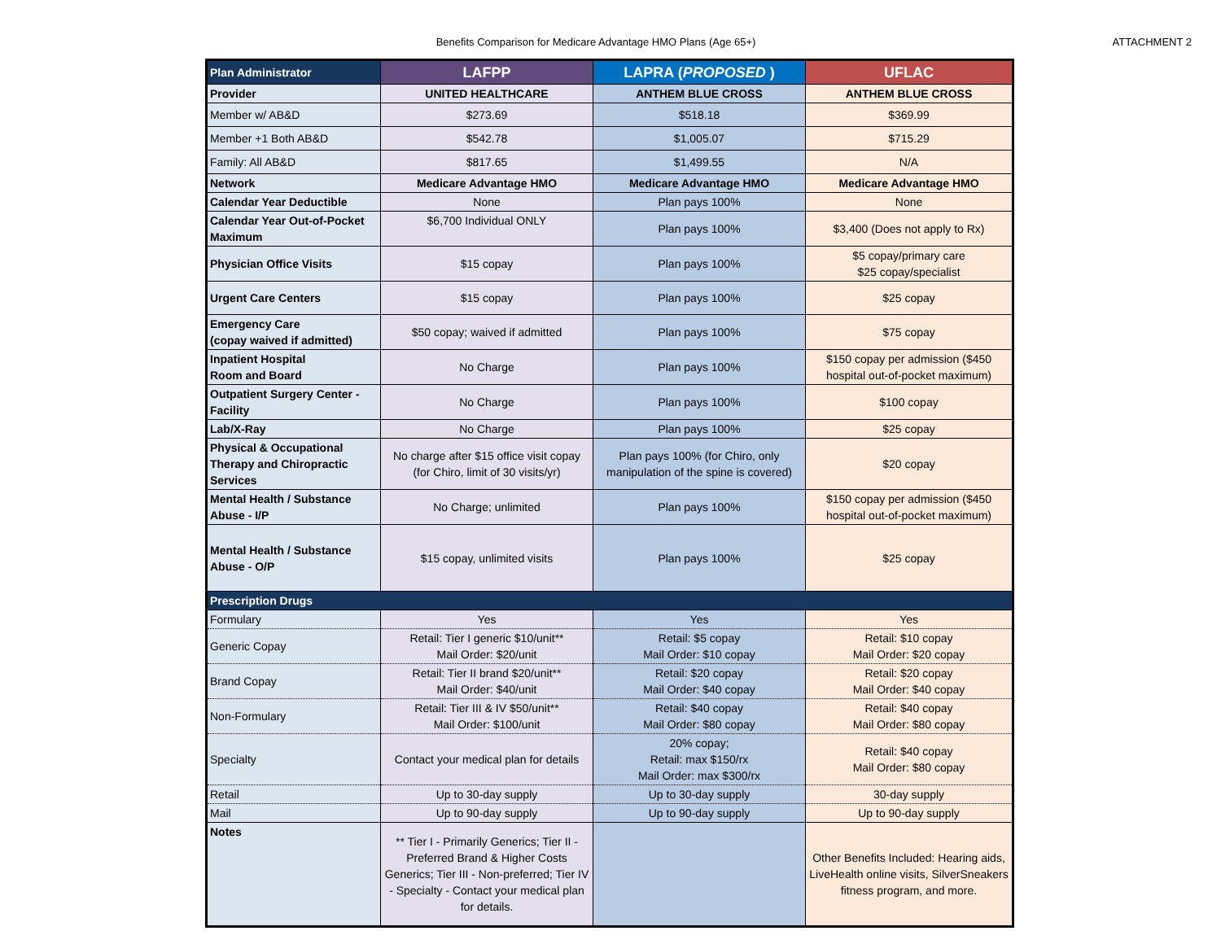Benefits Comparison for Medicare Advantage HMO Plans (Age 65+)
ATTACHMENT 2
| Plan Administrator | LAFPP | LAPRA ( PROPOSED ) | UFLAC |
| --- | --- | --- | --- |
| Provider | UNITED HEALTHCARE | ANTHEM BLUE CROSS | ANTHEM BLUE CROSS |
| Member w/ AB&D | $273.69 | $518.18 | $369.99 |
| Member +1 Both AB&D | $542.78 | $1,005.07 | $715.29 |
| Family: All AB&D | $817.65 | $1,499.55 | N/A |
| Network | Medicare Advantage HMO | Medicare Advantage HMO | Medicare Advantage HMO |
| Calendar Year Deductible | None | Plan pays 100% | None |
| Calendar Year Out-of-Pocket Maximum | $6,700 Individual ONLY | Plan pays 100% | $3,400 (Does not apply to Rx) |
| Physician Office Visits | $15 copay | Plan pays 100% | $5 copay/primary care $25 copay/specialist |
| Urgent Care Centers | $15 copay | Plan pays 100% | $25 copay |
| Emergency Care (copay waived if admitted) | $50 copay; waived if admitted | Plan pays 100% | $75 copay |
| Inpatient Hospital Room and Board | No Charge | Plan pays 100% | $150 copay per admission ($450 hospital out-of-pocket maximum) |
| Outpatient Surgery Center - Facility | No Charge | Plan pays 100% | $100 copay |
| Lab/X-Ray | No Charge | Plan pays 100% | $25 copay |
| Physical & Occupational Therapy and Chiropractic Services | No charge after $15 office visit copay (for Chiro, limit of 30 visits/yr) | Plan pays 100% (for Chiro, only manipulation of the spine is covered) | $20 copay |
| Mental Health / Substance Abuse - I/P | No Charge; unlimited | Plan pays 100% | $150 copay per admission ($450 hospital out-of-pocket maximum) |
| Mental Health / Substance Abuse - O/P | $15 copay, unlimited visits | Plan pays 100% | $25 copay |
| Prescription Drugs | | | |
| Formulary | Yes | Yes | Yes |
| Generic Copay | Retail: Tier I generic $10/unit** Mail Order: $20/unit | Retail: $5 copay Mail Order: $10 copay | Retail: $10 copay Mail Order: $20 copay |
| Brand Copay | Retail: Tier II brand $20/unit** Mail Order: $40/unit | Retail: $20 copay Mail Order: $40 copay | Retail: $20 copay Mail Order: $40 copay |
| Non-Formulary | Retail: Tier III & IV $50/unit** Mail Order: $100/unit | Retail: $40 copay Mail Order: $80 copay | Retail: $40 copay Mail Order: $80 copay |
| Specialty | Contact your medical plan for details | 20% copay; Retail: max $150/rx Mail Order: max $300/rx | Retail: $40 copay Mail Order: $80 copay |
| Retail | Up to 30-day supply | Up to 30-day supply | 30-day supply |
| Mail | Up to 90-day supply | Up to 90-day supply | Up to 90-day supply |
| Notes | ** Tier I - Primarily Generics; Tier II - Preferred Brand & Higher Costs Generics; Tier III - Non-preferred; Tier IV - Specialty - Contact your medical plan for details. | | Other Benefits Included: Hearing aids, LiveHealth online visits, SilverSneakers fitness program, and more. |